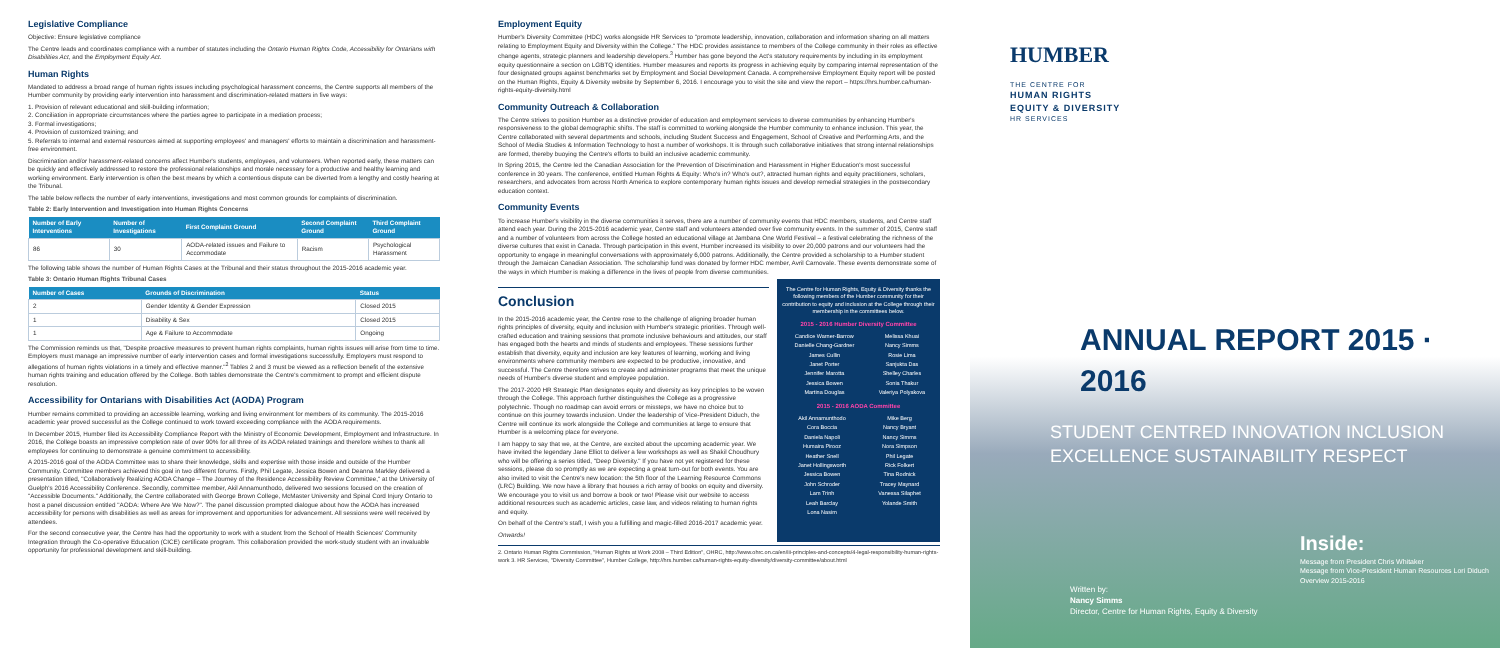Legislative Compliance
Objective: Ensure legislative compliance
The Centre leads and coordinates compliance with a number of statutes including the Ontario Human Rights Code, Accessibility for Ontarians with Disabilities Act, and the Employment Equity Act.
Human Rights
Mandated to address a broad range of human rights issues including psychological harassment concerns, the Centre supports all members of the Humber community by providing early intervention into harassment and discrimination-related matters in five ways:
1. Provision of relevant educational and skill-building information;
2. Conciliation in appropriate circumstances where the parties agree to participate in a mediation process;
3. Formal investigations;
4. Provision of customized training; and
5. Referrals to internal and external resources aimed at supporting employees' and managers' efforts to maintain a discrimination and harassment-free environment.
Discrimination and/or harassment-related concerns affect Humber's students, employees, and volunteers. When reported early, these matters can be quickly and effectively addressed to restore the professional relationships and morale necessary for a productive and healthy learning and working environment. Early intervention is often the best means by which a contentious dispute can be diverted from a lengthy and costly hearing at the Tribunal.
The table below reflects the number of early interventions, investigations and most common grounds for complaints of discrimination.
Table 2: Early Intervention and Investigation into Human Rights Concerns
| Number of Early Interventions | Number of Investigations | First Complaint Ground | Second Complaint Ground | Third Complaint Ground |
| --- | --- | --- | --- | --- |
| 86 | 30 | AODA-related issues and Failure to Accommodate | Racism | Psychological Harassment |
The following table shows the number of Human Rights Cases at the Tribunal and their status throughout the 2015-2016 academic year.
Table 3: Ontario Human Rights Tribunal Cases
| Number of Cases | Grounds of Discrimination | Status |
| --- | --- | --- |
| 2 | Gender Identity & Gender Expression | Closed 2015 |
| 1 | Disability & Sex | Closed 2015 |
| 1 | Age & Failure to Accommodate | Ongoing |
The Commission reminds us that, "Despite proactive measures to prevent human rights complaints, human rights issues will arise from time to time. Employers must manage an impressive number of early intervention cases and formal investigations successfully. Employers must respond to allegations of human rights violations in a timely and effective manner."<sup>2</sup> Tables 2 and 3 must be viewed as a reflection benefit of the extensive human rights training and education offered by the College. Both tables demonstrate the Centre's commitment to prompt and efficient dispute resolution.
Accessibility for Ontarians with Disabilities Act (AODA) Program
Humber remains committed to providing an accessible learning, working and living environment for members of its community. The 2015-2016 academic year proved successful as the College continued to work toward exceeding compliance with the AODA requirements.
In December 2015, Humber filed its Accessibility Compliance Report with the Ministry of Economic Development, Employment and Infrastructure. In 2016, the College boasts an impressive completion rate of over 90% for all three of its AODA related trainings and therefore wishes to thank all employees for continuing to demonstrate a genuine commitment to accessibility.
A 2015-2016 goal of the AODA Committee was to share their knowledge, skills and expertise with those inside and outside of the Humber Community. Committee members achieved this goal in two different forums. Firstly, Phil Legate, Jessica Bowen and Deanna Markley delivered a presentation titled, "Collaboratively Realizing AODA Change – The Journey of the Residence Accessibility Review Committee," at the University of Guelph's 2016 Accessibility Conference. Secondly, committee member, Akil Annamunthodo, delivered two sessions focused on the creation of "Accessible Documents." Additionally, the Centre collaborated with George Brown College, McMaster University and Spinal Cord Injury Ontario to host a panel discussion entitled "AODA: Where Are We Now?". The panel discussion prompted dialogue about how the AODA has increased accessibility for persons with disabilities as well as areas for improvement and opportunities for advancement. All sessions were well received by attendees.
For the second consecutive year, the Centre has had the opportunity to work with a student from the School of Health Sciences' Community Integration through the Co-operative Education (CICE) certificate program. This collaboration provided the work-study student with an invaluable opportunity for professional development and skill-building.
Employment Equity
Humber's Diversity Committee (HDC) works alongside HR Services to "promote leadership, innovation, collaboration and information sharing on all matters relating to Employment Equity and Diversity within the College." The HDC provides assistance to members of the College community in their roles as effective change agents, strategic planners and leadership developers.<sup>3</sup> Humber has gone beyond the Act's statutory requirements by including in its employment equity questionnaire a section on LGBTQ identities. Humber measures and reports its progress in achieving equity by comparing internal representation of the four designated groups against benchmarks set by Employment and Social Development Canada. A comprehensive Employment Equity report will be posted on the Human Rights, Equity & Diversity website by September 6, 2016. I encourage you to visit the site and view the report – https://hrs.humber.ca/human-rights-equity-diversity.html
Community Outreach & Collaboration
The Centre strives to position Humber as a distinctive provider of education and employment services to diverse communities by enhancing Humber's responsiveness to the global demographic shifts. The staff is committed to working alongside the Humber community to enhance inclusion. This year, the Centre collaborated with several departments and schools, including Student Success and Engagement, School of Creative and Performing Arts, and the School of Media Studies & Information Technology to host a number of workshops. It is through such collaborative initiatives that strong internal relationships are formed, thereby buoying the Centre's efforts to build an inclusive academic community.
In Spring 2015, the Centre led the Canadian Association for the Prevention of Discrimination and Harassment in Higher Education's most successful conference in 30 years. The conference, entitled Human Rights & Equity: Who's in? Who's out?, attracted human rights and equity practitioners, scholars, researchers, and advocates from across North America to explore contemporary human rights issues and develop remedial strategies in the postsecondary education context.
Community Events
To increase Humber's visibility in the diverse communities it serves, there are a number of community events that HDC members, students, and Centre staff attend each year. During the 2015-2016 academic year, Centre staff and volunteers attended over five community events. In the summer of 2015, Centre staff and a number of volunteers from across the College hosted an educational village at Jambana One World Festival – a festival celebrating the richness of the diverse cultures that exist in Canada. Through participation in this event, Humber increased its visibility to over 20,000 patrons and our volunteers had the opportunity to engage in meaningful conversations with approximately 6,000 patrons. Additionally, the Centre provided a scholarship to a Humber student through the Jamaican Canadian Association. The scholarship fund was donated by former HDC member, Avril Carnovale. These events demonstrate some of the ways in which Humber is making a difference in the lives of people from diverse communities.
Conclusion
In the 2015-2016 academic year, the Centre rose to the challenge of aligning broader human rights principles of diversity, equity and inclusion with Humber's strategic priorities. Through well-crafted education and training sessions that promote inclusive behaviours and attitudes, our staff has engaged both the hearts and minds of students and employees. These sessions further establish that diversity, equity and inclusion are key features of learning, working and living environments where community members are expected to be productive, innovative, and successful. The Centre therefore strives to create and administer programs that meet the unique needs of Humber's diverse student and employee population.
The 2017-2020 HR Strategic Plan designates equity and diversity as key principles to be woven through the College. This approach further distinguishes the College as a progressive polytechnic. Though no roadmap can avoid errors or missteps, we have no choice but to continue on this journey towards inclusion. Under the leadership of Vice-President Diduch, the Centre will continue its work alongside the College and communities at large to ensure that Humber is a welcoming place for everyone.
I am happy to say that we, at the Centre, are excited about the upcoming academic year. We have invited the legendary Jane Elliot to deliver a few workshops as well as Shakil Choudhury who will be offering a series titled, "Deep Diversity." If you have not yet registered for these sessions, please do so promptly as we are expecting a great turn-out for both events. You are also invited to visit the Centre's new location: the 5th floor of the Learning Resource Commons (LRC) Building. We now have a library that houses a rich array of books on equity and diversity. We encourage you to visit us and borrow a book or two! Please visit our website to access additional resources such as academic articles, case law, and videos relating to human rights and equity.
On behalf of the Centre's staff, I wish you a fulfilling and magic-filled 2016-2017 academic year.
Onwards!
The Centre for Human Rights, Equity & Diversity thanks the following members of the Humber community for their contribution to equity and inclusion at the College through their membership in the committees below.
2015 - 2016 Humber Diversity Committee
| Candice Warner-Barrow | Melissa Khuai |
| Danielle Chang-Gardner | Nancy Simms |
| James Cullin | Rosie Lima |
| Janet Porter | Sanjukta Das |
| Jennifer Marotta | Shelley Charles |
| Jessica Bowen | Sonia Thakur |
| Martina Douglas | Valeriya Polyakova |
2015 - 2016 AODA Committee
| Akil Annamunthodo | Mike Berg |
| Cora Boccia | Nancy Bryant |
| Daniela Napoli | Nancy Simms |
| Humaira Pirooz | Nora Simpson |
| Heather Snell | Phil Legate |
| Janet Hollingsworth | Rick Folkert |
| Jessica Bowen | Tina Rodnick |
| John Schroder | Tracey Maynard |
| Lam Trinh | Vanessa Silaphet |
| Leah Barclay | Yolande Smith |
| Lona Nasim | |
2. Ontario Human Rights Commission, "Human Rights at Work 2008 – Third Edition", OHRC, http://www.ohrc.on.ca/en/iii-principles-and-concepts/4-legal-responsibility-human-rights-work 3. HR Services, "Diversity Committee", Humber College, http://hrs.humber.ca/human-rights-equity-diversity/diversity-committee/about.html
HUMBER
THE CENTRE FOR
HUMAN RIGHTS
EQUITY & DIVERSITY
HR SERVICES
ANNUAL REPORT 2015 · 2016
STUDENT CENTRED INNOVATION INCLUSION EXCELLENCE SUSTAINABILITY RESPECT
Written by:
Nancy Simms
Director, Centre for Human Rights, Equity & Diversity
Inside:
Message from President Chris Whitaker
Message from Vice-President Human Resources Lori Diduch
Overview 2015-2016